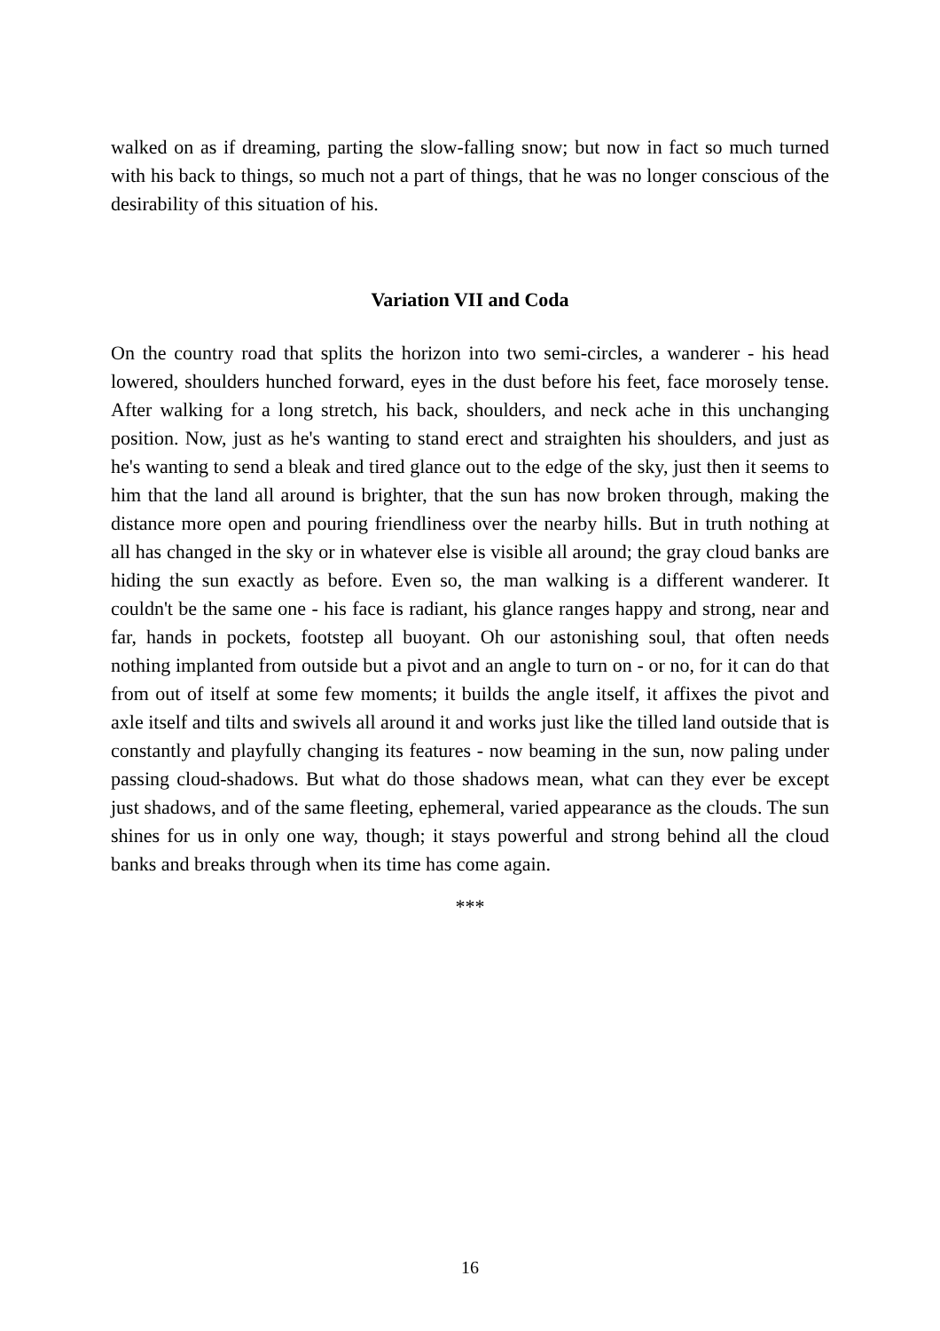walked on as if dreaming, parting the slow-falling snow; but now in fact so much turned with his back to things, so much not a part of things, that he was no longer conscious of the desirability of this situation of his.
Variation VII and Coda
On the country road that splits the horizon into two semi-circles, a wanderer - his head lowered, shoulders hunched forward, eyes in the dust before his feet, face morosely tense. After walking for a long stretch, his back, shoulders, and neck ache in this unchanging position. Now, just as he's wanting to stand erect and straighten his shoulders, and just as he's wanting to send a bleak and tired glance out to the edge of the sky, just then it seems to him that the land all around is brighter, that the sun has now broken through, making the distance more open and pouring friendliness over the nearby hills. But in truth nothing at all has changed in the sky or in whatever else is visible all around; the gray cloud banks are hiding the sun exactly as before. Even so, the man walking is a different wanderer. It couldn't be the same one - his face is radiant, his glance ranges happy and strong, near and far, hands in pockets, footstep all buoyant. Oh our astonishing soul, that often needs nothing implanted from outside but a pivot and an angle to turn on - or no, for it can do that from out of itself at some few moments; it builds the angle itself, it affixes the pivot and axle itself and tilts and swivels all around it and works just like the tilled land outside that is constantly and playfully changing its features - now beaming in the sun, now paling under passing cloud-shadows. But what do those shadows mean, what can they ever be except just shadows, and of the same fleeting, ephemeral, varied appearance as the clouds. The sun shines for us in only one way, though; it stays powerful and strong behind all the cloud banks and breaks through when its time has come again.
***
16